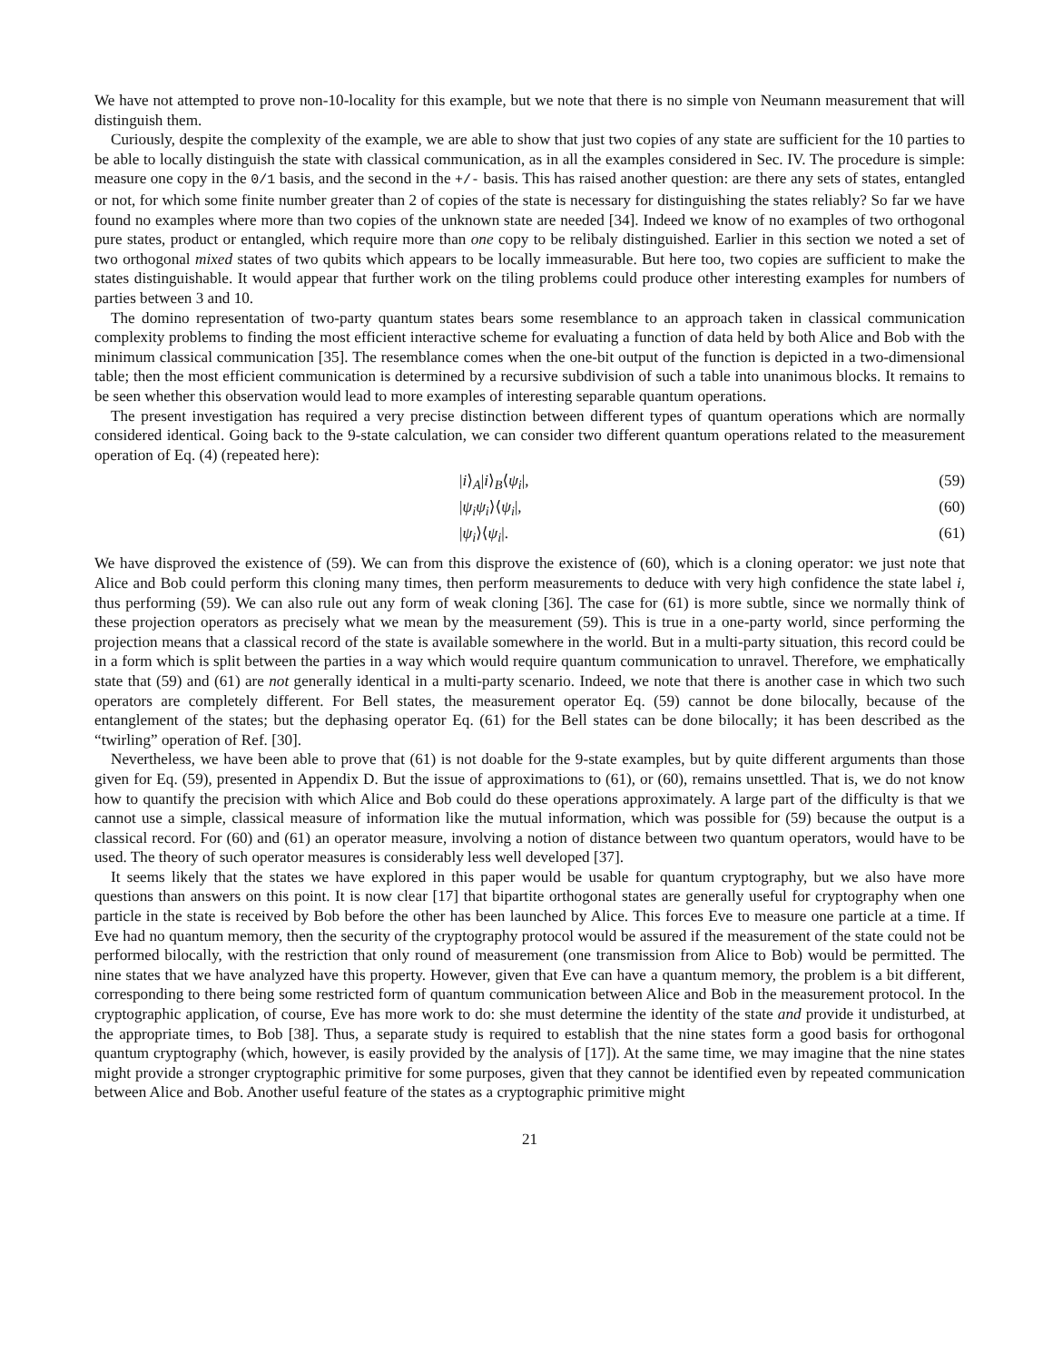We have not attempted to prove non-10-locality for this example, but we note that there is no simple von Neumann measurement that will distinguish them.
Curiously, despite the complexity of the example, we are able to show that just two copies of any state are sufficient for the 10 parties to be able to locally distinguish the state with classical communication, as in all the examples considered in Sec. IV. The procedure is simple: measure one copy in the 0/1 basis, and the second in the +/- basis. This has raised another question: are there any sets of states, entangled or not, for which some finite number greater than 2 of copies of the state is necessary for distinguishing the states reliably? So far we have found no examples where more than two copies of the unknown state are needed [34]. Indeed we know of no examples of two orthogonal pure states, product or entangled, which require more than one copy to be relibaly distinguished. Earlier in this section we noted a set of two orthogonal mixed states of two qubits which appears to be locally immeasurable. But here too, two copies are sufficient to make the states distinguishable. It would appear that further work on the tiling problems could produce other interesting examples for numbers of parties between 3 and 10.
The domino representation of two-party quantum states bears some resemblance to an approach taken in classical communication complexity problems to finding the most efficient interactive scheme for evaluating a function of data held by both Alice and Bob with the minimum classical communication [35]. The resemblance comes when the one-bit output of the function is depicted in a two-dimensional table; then the most efficient communication is determined by a recursive subdivision of such a table into unanimous blocks. It remains to be seen whether this observation would lead to more examples of interesting separable quantum operations.
The present investigation has required a very precise distinction between different types of quantum operations which are normally considered identical. Going back to the 9-state calculation, we can consider two different quantum operations related to the measurement operation of Eq. (4) (repeated here):
|i⟩<sub>A</sub>|i⟩<sub>B</sub>⟨ψ<sub>i</sub>|, (59)
|ψ<sub>i</sub>ψ<sub>i</sub>⟩⟨ψ<sub>i</sub>|, (60)
|ψ<sub>i</sub>⟩⟨ψ<sub>i</sub>|. (61)
We have disproved the existence of (59). We can from this disprove the existence of (60), which is a cloning operator: we just note that Alice and Bob could perform this cloning many times, then perform measurements to deduce with very high confidence the state label i, thus performing (59). We can also rule out any form of weak cloning [36]. The case for (61) is more subtle, since we normally think of these projection operators as precisely what we mean by the measurement (59). This is true in a one-party world, since performing the projection means that a classical record of the state is available somewhere in the world. But in a multi-party situation, this record could be in a form which is split between the parties in a way which would require quantum communication to unravel. Therefore, we emphatically state that (59) and (61) are not generally identical in a multi-party scenario. Indeed, we note that there is another case in which two such operators are completely different. For Bell states, the measurement operator Eq. (59) cannot be done bilocally, because of the entanglement of the states; but the dephasing operator Eq. (61) for the Bell states can be done bilocally; it has been described as the “twirling” operation of Ref. [30].
Nevertheless, we have been able to prove that (61) is not doable for the 9-state examples, but by quite different arguments than those given for Eq. (59), presented in Appendix D. But the issue of approximations to (61), or (60), remains unsettled. That is, we do not know how to quantify the precision with which Alice and Bob could do these operations approximately. A large part of the difficulty is that we cannot use a simple, classical measure of information like the mutual information, which was possible for (59) because the output is a classical record. For (60) and (61) an operator measure, involving a notion of distance between two quantum operators, would have to be used. The theory of such operator measures is considerably less well developed [37].
It seems likely that the states we have explored in this paper would be usable for quantum cryptography, but we also have more questions than answers on this point. It is now clear [17] that bipartite orthogonal states are generally useful for cryptography when one particle in the state is received by Bob before the other has been launched by Alice. This forces Eve to measure one particle at a time. If Eve had no quantum memory, then the security of the cryptography protocol would be assured if the measurement of the state could not be performed bilocally, with the restriction that only round of measurement (one transmission from Alice to Bob) would be permitted. The nine states that we have analyzed have this property. However, given that Eve can have a quantum memory, the problem is a bit different, corresponding to there being some restricted form of quantum communication between Alice and Bob in the measurement protocol. In the cryptographic application, of course, Eve has more work to do: she must determine the identity of the state and provide it undisturbed, at the appropriate times, to Bob [38]. Thus, a separate study is required to establish that the nine states form a good basis for orthogonal quantum cryptography (which, however, is easily provided by the analysis of [17]). At the same time, we may imagine that the nine states might provide a stronger cryptographic primitive for some purposes, given that they cannot be identified even by repeated communication between Alice and Bob. Another useful feature of the states as a cryptographic primitive might
21